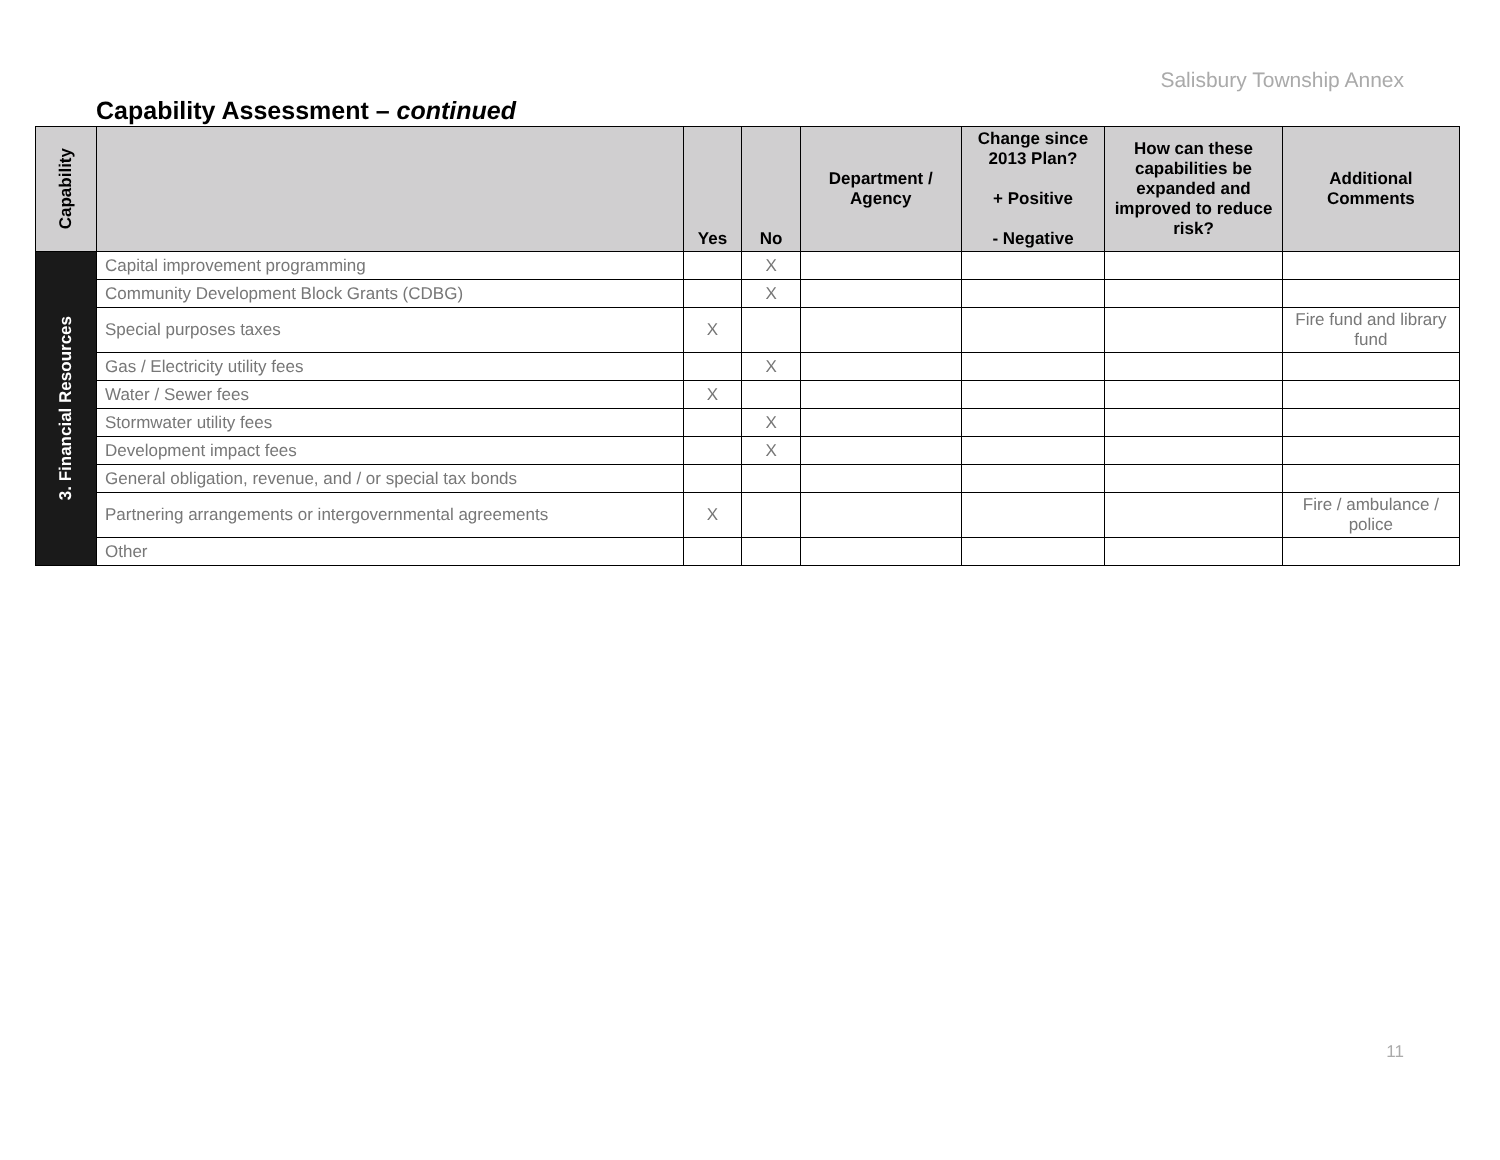Salisbury Township Annex
Capability Assessment – continued
| Capability | | Yes | No | Department / Agency | Change since 2013 Plan? + Positive - Negative | How can these capabilities be expanded and improved to reduce risk? | Additional Comments |
| --- | --- | --- | --- | --- | --- | --- | --- |
| 3. Financial Resources | Capital improvement programming | | X | | | | |
| | Community Development Block Grants (CDBG) | | X | | | | |
| | Special purposes taxes | X | | | | | Fire fund and library fund |
| | Gas / Electricity utility fees | | X | | | | |
| | Water / Sewer fees | X | | | | | |
| | Stormwater utility fees | | X | | | | |
| | Development impact fees | | X | | | | |
| | General obligation, revenue, and / or special tax bonds | | | | | | |
| | Partnering arrangements or intergovernmental agreements | X | | | | | Fire / ambulance / police |
| | Other | | | | | | |
11